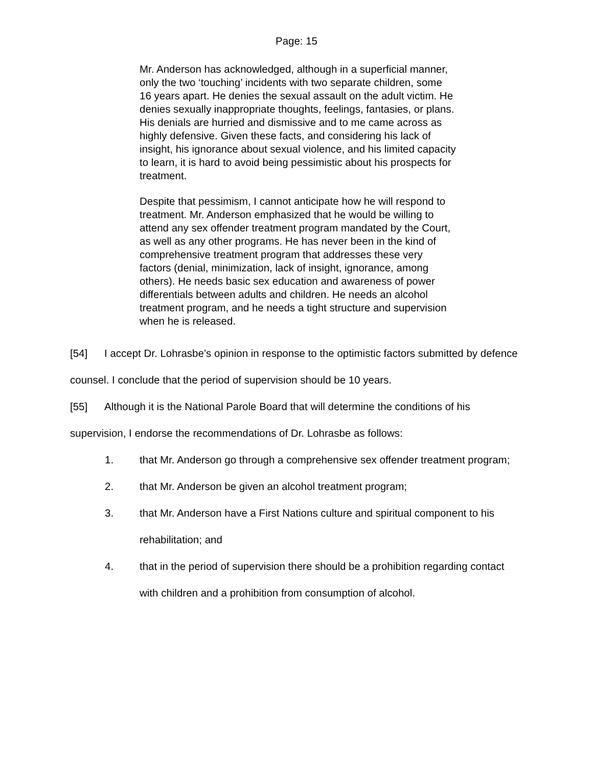Page: 15
Mr. Anderson has acknowledged, although in a superficial manner, only the two ‘touching’ incidents with two separate children, some 16 years apart. He denies the sexual assault on the adult victim. He denies sexually inappropriate thoughts, feelings, fantasies, or plans. His denials are hurried and dismissive and to me came across as highly defensive. Given these facts, and considering his lack of insight, his ignorance about sexual violence, and his limited capacity to learn, it is hard to avoid being pessimistic about his prospects for treatment.
Despite that pessimism, I cannot anticipate how he will respond to treatment. Mr. Anderson emphasized that he would be willing to attend any sex offender treatment program mandated by the Court, as well as any other programs. He has never been in the kind of comprehensive treatment program that addresses these very factors (denial, minimization, lack of insight, ignorance, among others). He needs basic sex education and awareness of power differentials between adults and children. He needs an alcohol treatment program, and he needs a tight structure and supervision when he is released.
[54] I accept Dr. Lohrasbe’s opinion in response to the optimistic factors submitted by defence counsel. I conclude that the period of supervision should be 10 years.
[55] Although it is the National Parole Board that will determine the conditions of his supervision, I endorse the recommendations of Dr. Lohrasbe as follows:
1. that Mr. Anderson go through a comprehensive sex offender treatment program;
2. that Mr. Anderson be given an alcohol treatment program;
3. that Mr. Anderson have a First Nations culture and spiritual component to his rehabilitation; and
4. that in the period of supervision there should be a prohibition regarding contact with children and a prohibition from consumption of alcohol.